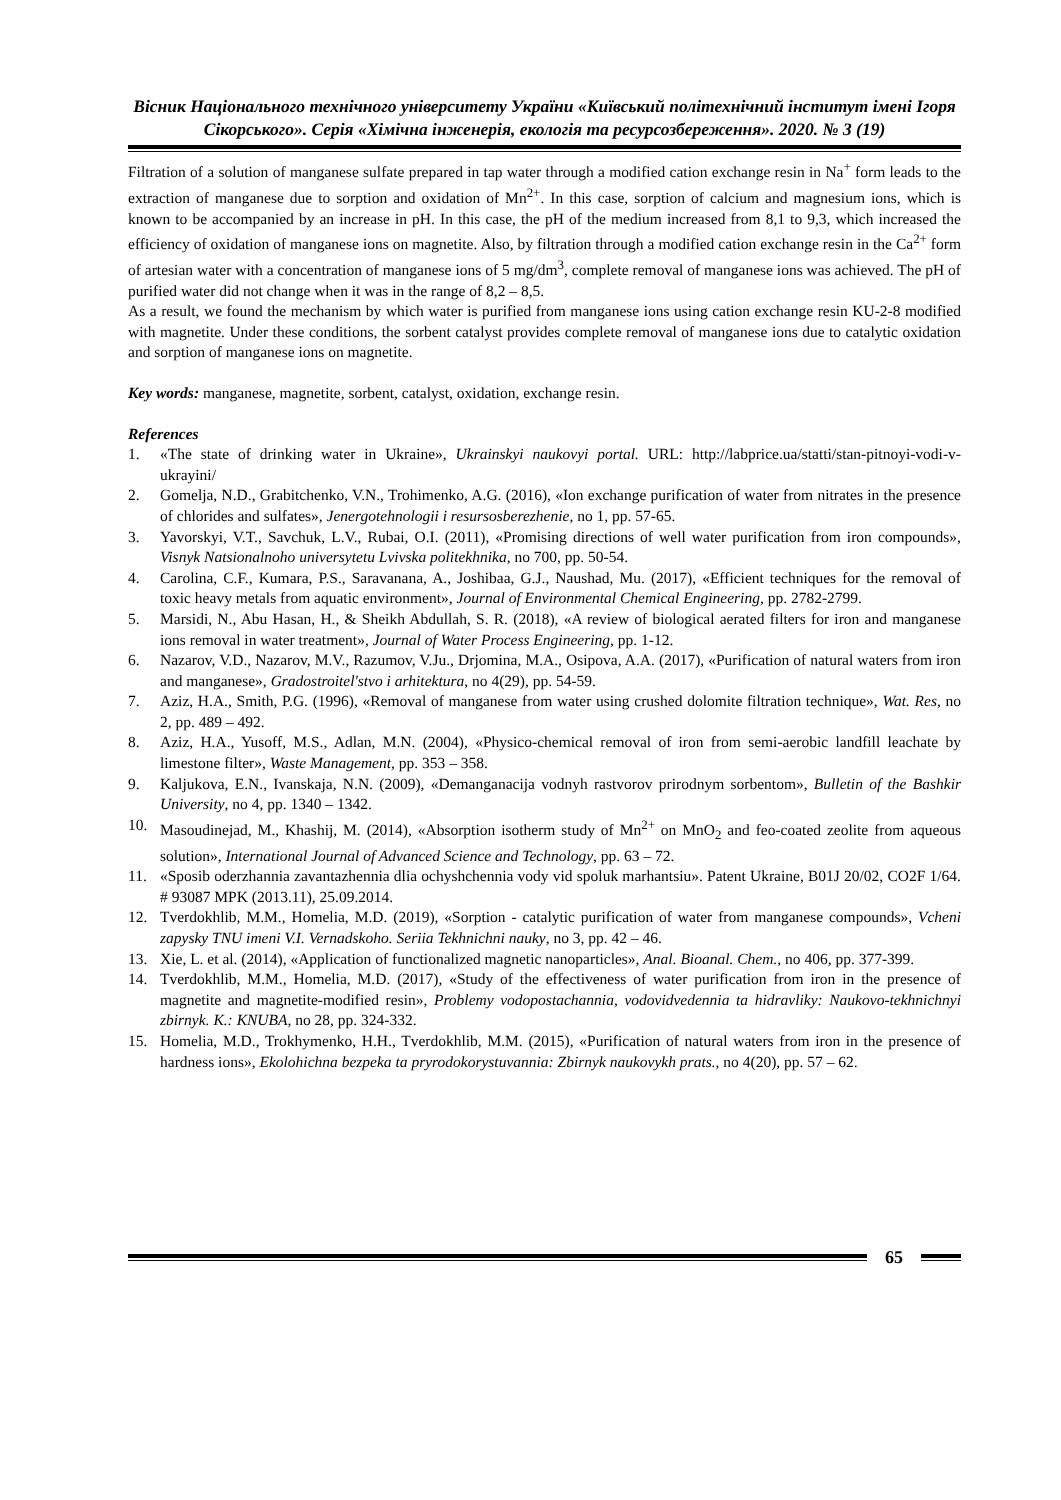Вісник Національного технічного університету України «Київський політехнічний інститут імені Ігоря Сікорського». Серія «Хімічна інженерія, екологія та ресурсозбереження». 2020. № 3 (19)
Filtration of a solution of manganese sulfate prepared in tap water through a modified cation exchange resin in Na<sup>+</sup> form leads to the extraction of manganese due to sorption and oxidation of Mn<sup>2+</sup>. In this case, sorption of calcium and magnesium ions, which is known to be accompanied by an increase in pH. In this case, the pH of the medium increased from 8,1 to 9,3, which increased the efficiency of oxidation of manganese ions on magnetite. Also, by filtration through a modified cation exchange resin in the Ca<sup>2+</sup> form of artesian water with a concentration of manganese ions of 5 mg/dm<sup>3</sup>, complete removal of manganese ions was achieved. The pH of purified water did not change when it was in the range of 8,2 – 8,5.
As a result, we found the mechanism by which water is purified from manganese ions using cation exchange resin KU-2-8 modified with magnetite. Under these conditions, the sorbent catalyst provides complete removal of manganese ions due to catalytic oxidation and sorption of manganese ions on magnetite.
Key words: manganese, magnetite, sorbent, catalyst, oxidation, exchange resin.
References
1. «The state of drinking water in Ukraine», Ukrainskyi naukovyi portal. URL: http://labprice.ua/statti/stan-pitnoyi-vodi-v-ukrayini/
2. Gomelja, N.D., Grabitchenko, V.N., Trohimenko, A.G. (2016), «Ion exchange purification of water from nitrates in the presence of chlorides and sulfates», Jenergotehnologii i resursosberezhenie, no 1, pp. 57-65.
3. Yavorskyi, V.T., Savchuk, L.V., Rubai, O.I. (2011), «Promising directions of well water purification from iron compounds», Visnyk Natsionalnoho universytetu Lvivska politekhnika, no 700, pp. 50-54.
4. Carolina, C.F., Kumara, P.S., Saravanana, A., Joshibaa, G.J., Naushad, Mu. (2017), «Efficient techniques for the removal of toxic heavy metals from aquatic environment», Journal of Environmental Chemical Engineering, pp. 2782-2799.
5. Marsidi, N., Abu Hasan, H., & Sheikh Abdullah, S. R. (2018), «A review of biological aerated filters for iron and manganese ions removal in water treatment», Journal of Water Process Engineering, pp. 1-12.
6. Nazarov, V.D., Nazarov, M.V., Razumov, V.Ju., Drjomina, M.A., Osipova, A.A. (2017), «Purification of natural waters from iron and manganese», Gradostroitel'stvo i arhitektura, no 4(29), pp. 54-59.
7. Aziz, H.A., Smith, P.G. (1996), «Removal of manganese from water using crushed dolomite filtration technique», Wat. Res, no 2, pp. 489 – 492.
8. Aziz, H.A., Yusoff, M.S., Adlan, M.N. (2004), «Physico-chemical removal of iron from semi-aerobic landfill leachate by limestone filter», Waste Management, pp. 353 – 358.
9. Kaljukova, E.N., Ivanskaja, N.N. (2009), «Demanganacija vodnyh rastvorov prirodnym sorbentom», Bulletin of the Bashkir University, no 4, pp. 1340 – 1342.
10. Masoudinejad, M., Khashij, M. (2014), «Absorption isotherm study of Mn<sup>2+</sup> on MnO<sub>2</sub> and feo-coated zeolite from aqueous solution», International Journal of Advanced Science and Technology, pp. 63 – 72.
11. «Sposib oderzhannia zavantazhennia dlia ochyshchennia vody vid spoluk marhantsiu». Patent Ukraine, B01J 20/02, CO2F 1/64. # 93087 MPK (2013.11), 25.09.2014.
12. Tverdokhlib, M.M., Homelia, M.D. (2019), «Sorption - catalytic purification of water from manganese compounds», Vcheni zapysky TNU imeni V.I. Vernadskoho. Seriia Tekhnichni nauky, no 3, pp. 42 – 46.
13. Xie, L. et al. (2014), «Application of functionalized magnetic nanoparticles», Anal. Bioanal. Chem., no 406, pp. 377-399.
14. Tverdokhlib, M.M., Homelia, M.D. (2017), «Study of the effectiveness of water purification from iron in the presence of magnetite and magnetite-modified resin», Problemy vodopostachannia, vodovidvedennia ta hidravliky: Naukovo-tekhnichnyi zbirnyk. K.: KNUBA, no 28, pp. 324-332.
15. Homelia, M.D., Trokhymenko, H.H., Tverdokhlib, M.M. (2015), «Purification of natural waters from iron in the presence of hardness ions», Ekolohichna bezpeka ta pryrodokorystuvannia: Zbirnyk naukovykh prats., no 4(20), pp. 57 – 62.
65